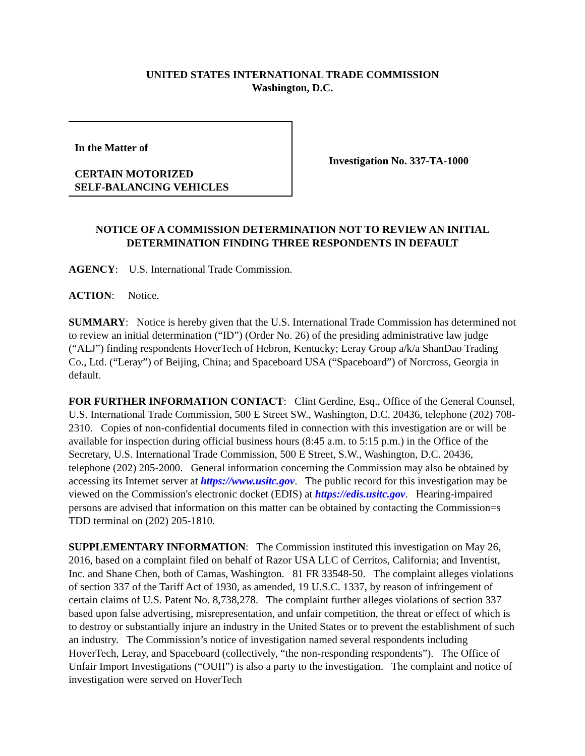UNITED STATES INTERNATIONAL TRADE COMMISSION
Washington, D.C.
In the Matter of
CERTAIN MOTORIZED
SELF-BALANCING VEHICLES
Investigation No. 337-TA-1000
NOTICE OF A COMMISSION DETERMINATION NOT TO REVIEW AN INITIAL DETERMINATION FINDING THREE RESPONDENTS IN DEFAULT
AGENCY: U.S. International Trade Commission.
ACTION: Notice.
SUMMARY: Notice is hereby given that the U.S. International Trade Commission has determined not to review an initial determination (“ID”) (Order No. 26) of the presiding administrative law judge (“ALJ”) finding respondents HoverTech of Hebron, Kentucky; Leray Group a/k/a ShanDao Trading Co., Ltd. (“Leray”) of Beijing, China; and Spaceboard USA (“Spaceboard”) of Norcross, Georgia in default.
FOR FURTHER INFORMATION CONTACT: Clint Gerdine, Esq., Office of the General Counsel, U.S. International Trade Commission, 500 E Street SW., Washington, D.C. 20436, telephone (202) 708-2310. Copies of non-confidential documents filed in connection with this investigation are or will be available for inspection during official business hours (8:45 a.m. to 5:15 p.m.) in the Office of the Secretary, U.S. International Trade Commission, 500 E Street, S.W., Washington, D.C. 20436, telephone (202) 205-2000. General information concerning the Commission may also be obtained by accessing its Internet server at https://www.usitc.gov. The public record for this investigation may be viewed on the Commission's electronic docket (EDIS) at https://edis.usitc.gov. Hearing-impaired persons are advised that information on this matter can be obtained by contacting the Commission=s TDD terminal on (202) 205-1810.
SUPPLEMENTARY INFORMATION: The Commission instituted this investigation on May 26, 2016, based on a complaint filed on behalf of Razor USA LLC of Cerritos, California; and Inventist, Inc. and Shane Chen, both of Camas, Washington. 81 FR 33548-50. The complaint alleges violations of section 337 of the Tariff Act of 1930, as amended, 19 U.S.C. 1337, by reason of infringement of certain claims of U.S. Patent No. 8,738,278. The complaint further alleges violations of section 337 based upon false advertising, misrepresentation, and unfair competition, the threat or effect of which is to destroy or substantially injure an industry in the United States or to prevent the establishment of such an industry. The Commission’s notice of investigation named several respondents including HoverTech, Leray, and Spaceboard (collectively, “the non-responding respondents”). The Office of Unfair Import Investigations (“OUII”) is also a party to the investigation. The complaint and notice of investigation were served on HoverTech